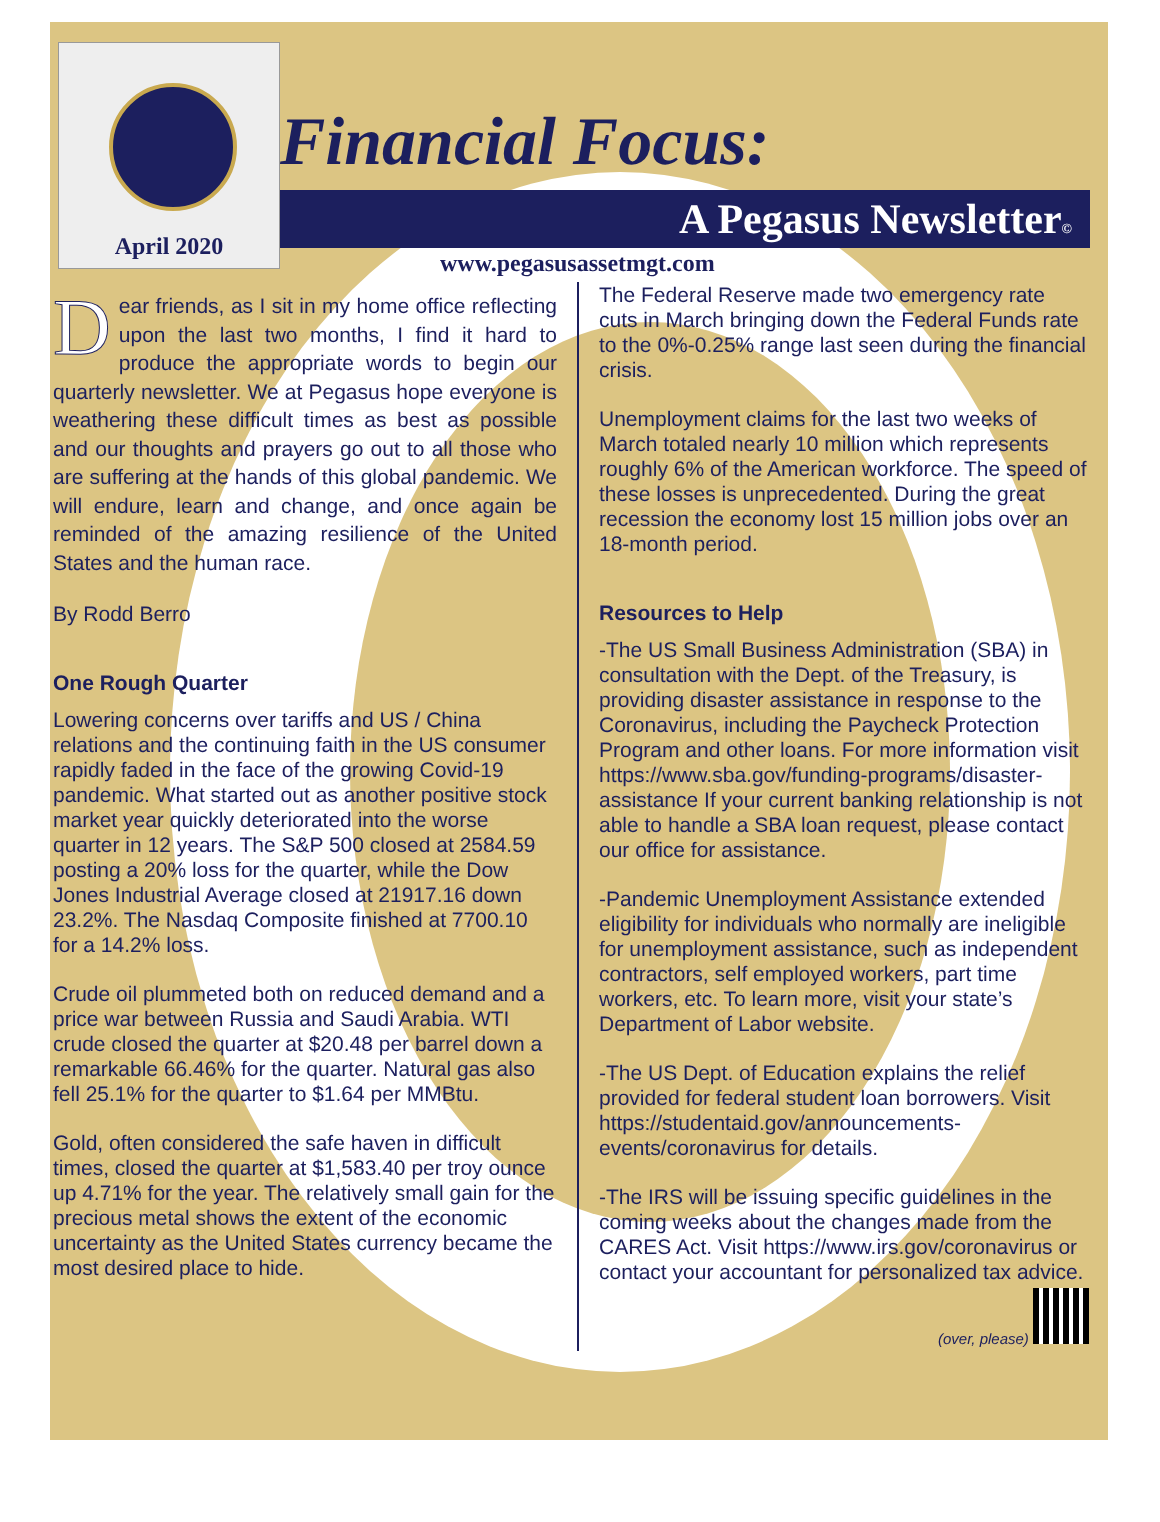April 2020
Financial Focus:
A Pegasus Newsletter©
www.pegasusassetmgt.com
Dear friends, as I sit in my home office reflecting upon the last two months, I find it hard to produce the appropriate words to begin our quarterly newsletter. We at Pegasus hope everyone is weathering these difficult times as best as possible and our thoughts and prayers go out to all those who are suffering at the hands of this global pandemic. We will endure, learn and change, and once again be reminded of the amazing resilience of the United States and the human race.
By Rodd Berro
One Rough Quarter
Lowering concerns over tariffs and US / China relations and the continuing faith in the US consumer rapidly faded in the face of the growing Covid-19 pandemic. What started out as another positive stock market year quickly deteriorated into the worse quarter in 12 years. The S&P 500 closed at 2584.59 posting a 20% loss for the quarter, while the Dow Jones Industrial Average closed at 21917.16 down 23.2%. The Nasdaq Composite finished at 7700.10 for a 14.2% loss.
Crude oil plummeted both on reduced demand and a price war between Russia and Saudi Arabia. WTI crude closed the quarter at $20.48 per barrel down a remarkable 66.46% for the quarter. Natural gas also fell 25.1% for the quarter to $1.64 per MMBtu.
Gold, often considered the safe haven in difficult times, closed the quarter at $1,583.40 per troy ounce up 4.71% for the year. The relatively small gain for the precious metal shows the extent of the economic uncertainty as the United States currency became the most desired place to hide.
The Federal Reserve made two emergency rate cuts in March bringing down the Federal Funds rate to the 0%-0.25% range last seen during the financial crisis.
Unemployment claims for the last two weeks of March totaled nearly 10 million which represents roughly 6% of the American workforce. The speed of these losses is unprecedented. During the great recession the economy lost 15 million jobs over an 18-month period.
Resources to Help
-The US Small Business Administration (SBA) in consultation with the Dept. of the Treasury, is providing disaster assistance in response to the Coronavirus, including the Paycheck Protection Program and other loans. For more information visit https://www.sba.gov/funding-programs/disaster-assistance If your current banking relationship is not able to handle a SBA loan request, please contact our office for assistance.
-Pandemic Unemployment Assistance extended eligibility for individuals who normally are ineligible for unemployment assistance, such as independent contractors, self employed workers, part time workers, etc. To learn more, visit your state’s Department of Labor website.
-The US Dept. of Education explains the relief provided for federal student loan borrowers. Visit https://studentaid.gov/announcements-events/coronavirus for details.
-The IRS will be issuing specific guidelines in the coming weeks about the changes made from the CARES Act. Visit https://www.irs.gov/coronavirus or contact your accountant for personalized tax advice.
(over, please)